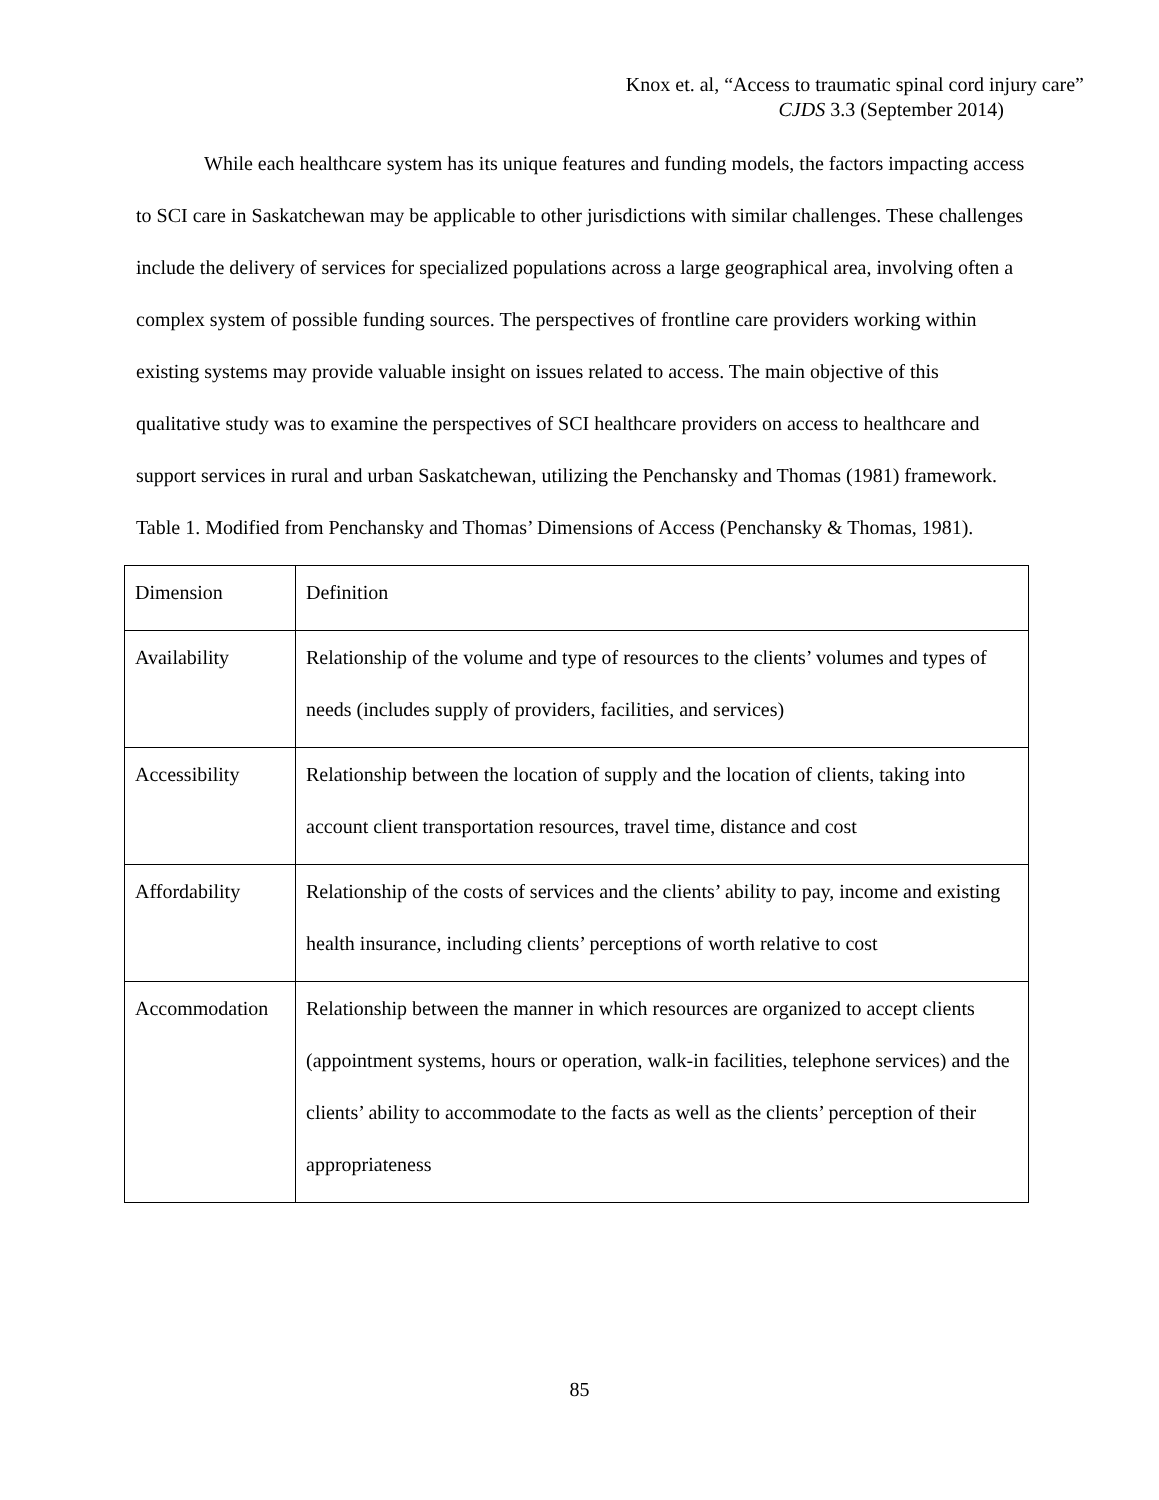Knox et. al, “Access to traumatic spinal cord injury care”
CJDS 3.3 (September 2014)
While each healthcare system has its unique features and funding models, the factors impacting access to SCI care in Saskatchewan may be applicable to other jurisdictions with similar challenges. These challenges include the delivery of services for specialized populations across a large geographical area, involving often a complex system of possible funding sources. The perspectives of frontline care providers working within existing systems may provide valuable insight on issues related to access. The main objective of this qualitative study was to examine the perspectives of SCI healthcare providers on access to healthcare and support services in rural and urban Saskatchewan, utilizing the Penchansky and Thomas (1981) framework.
Table 1. Modified from Penchansky and Thomas’ Dimensions of Access (Penchansky & Thomas, 1981).
| Dimension | Definition |
| Availability | Relationship of the volume and type of resources to the clients’ volumes and types of needs (includes supply of providers, facilities, and services) |
| Accessibility | Relationship between the location of supply and the location of clients, taking into account client transportation resources, travel time, distance and cost |
| Affordability | Relationship of the costs of services and the clients’ ability to pay, income and existing health insurance, including clients’ perceptions of worth relative to cost |
| Accommodation | Relationship between the manner in which resources are organized to accept clients (appointment systems, hours or operation, walk-in facilities, telephone services) and the clients’ ability to accommodate to the facts as well as the clients’ perception of their appropriateness |
85